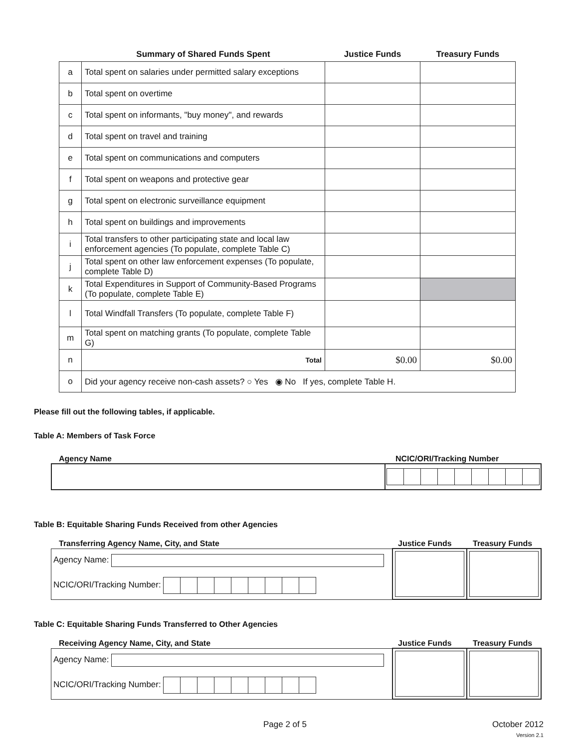| | Summary of Shared Funds Spent | Justice Funds | Treasury Funds |
| --- | --- | --- | --- |
| a | Total spent on salaries under permitted salary exceptions | | |
| b | Total spent on overtime | | |
| c | Total spent on informants, "buy money", and rewards | | |
| d | Total spent on travel and training | | |
| e | Total spent on communications and computers | | |
| f | Total spent on weapons and protective gear | | |
| g | Total spent on electronic surveillance equipment | | |
| h | Total spent on buildings and improvements | | |
| i | Total transfers to other participating state and local law enforcement agencies (To populate, complete Table C) | | |
| j | Total spent on other law enforcement expenses (To populate, complete Table D) | | |
| k | Total Expenditures in Support of Community-Based Programs (To populate, complete Table E) | | |
| l | Total Windfall Transfers (To populate, complete Table F) | | |
| m | Total spent on matching grants (To populate, complete Table G) | | |
| n | Total | $0.00 | $0.00 |
| o | Did your agency receive non-cash assets? ○ Yes ◉ No If yes, complete Table H. | | |
Please fill out the following tables, if applicable.
Table A: Members of Task Force
Agency Name NCIC/ORI/Tracking Number
Table B: Equitable Sharing Funds Received from other Agencies
Transferring Agency Name, City, and State Justice Funds Treasury Funds
| Agency Name: NCIC/ORI/Tracking Number: | | |
Table C: Equitable Sharing Funds Transferred to Other Agencies
Receiving Agency Name, City, and State Justice Funds Treasury Funds
| Agency Name: NCIC/ORI/Tracking Number: | | |
Page 2 of 5 October 2012
Version 2.1